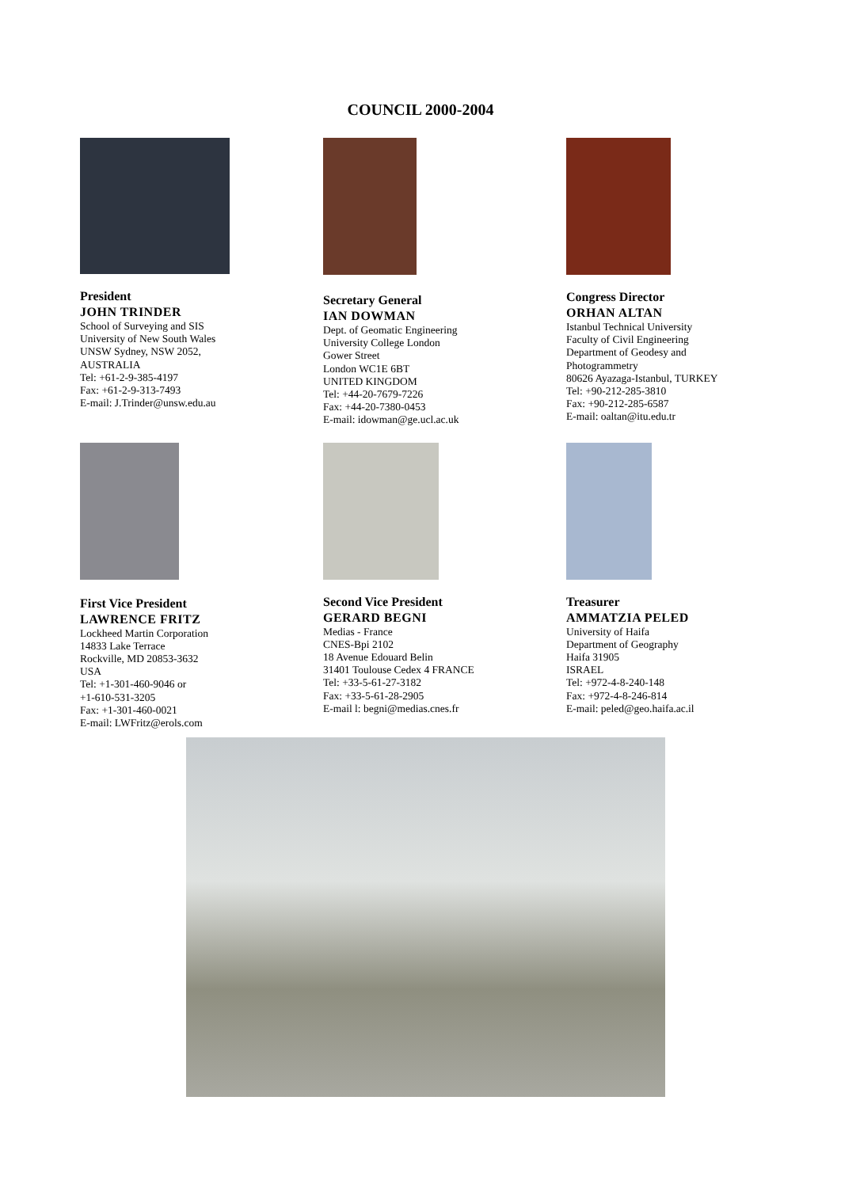COUNCIL 2000-2004
President
JOHN TRINDER
School of Surveying and SIS
University of New South Wales
UNSW Sydney, NSW 2052,
AUSTRALIA
Tel: +61-2-9-385-4197
Fax: +61-2-9-313-7493
E-mail: J.Trinder@unsw.edu.au
Secretary General
IAN DOWMAN
Dept. of Geomatic Engineering
University College London
Gower Street
London WC1E 6BT
UNITED KINGDOM
Tel: +44-20-7679-7226
Fax: +44-20-7380-0453
E-mail: idowman@ge.ucl.ac.uk
Congress Director
ORHAN ALTAN
Istanbul Technical University
Faculty of Civil Engineering
Department of Geodesy and
Photogrammetry
80626 Ayazaga-Istanbul, TURKEY
Tel: +90-212-285-3810
Fax: +90-212-285-6587
E-mail: oaltan@itu.edu.tr
First Vice President
LAWRENCE FRITZ
Lockheed Martin Corporation
14833 Lake Terrace
Rockville, MD 20853-3632
USA
Tel: +1-301-460-9046 or
+1-610-531-3205
Fax: +1-301-460-0021
E-mail: LWFritz@erols.com
Second Vice President
GERARD BEGNI
Medias - France
CNES-Bpi 2102
18 Avenue Edouard Belin
31401 Toulouse Cedex 4 FRANCE
Tel: +33-5-61-27-3182
Fax: +33-5-61-28-2905
E-mail l: begni@medias.cnes.fr
Treasurer
AMMATZIA PELED
University of Haifa
Department of Geography
Haifa 31905
ISRAEL
Tel: +972-4-8-240-148
Fax: +972-4-8-246-814
E-mail: peled@geo.haifa.ac.il